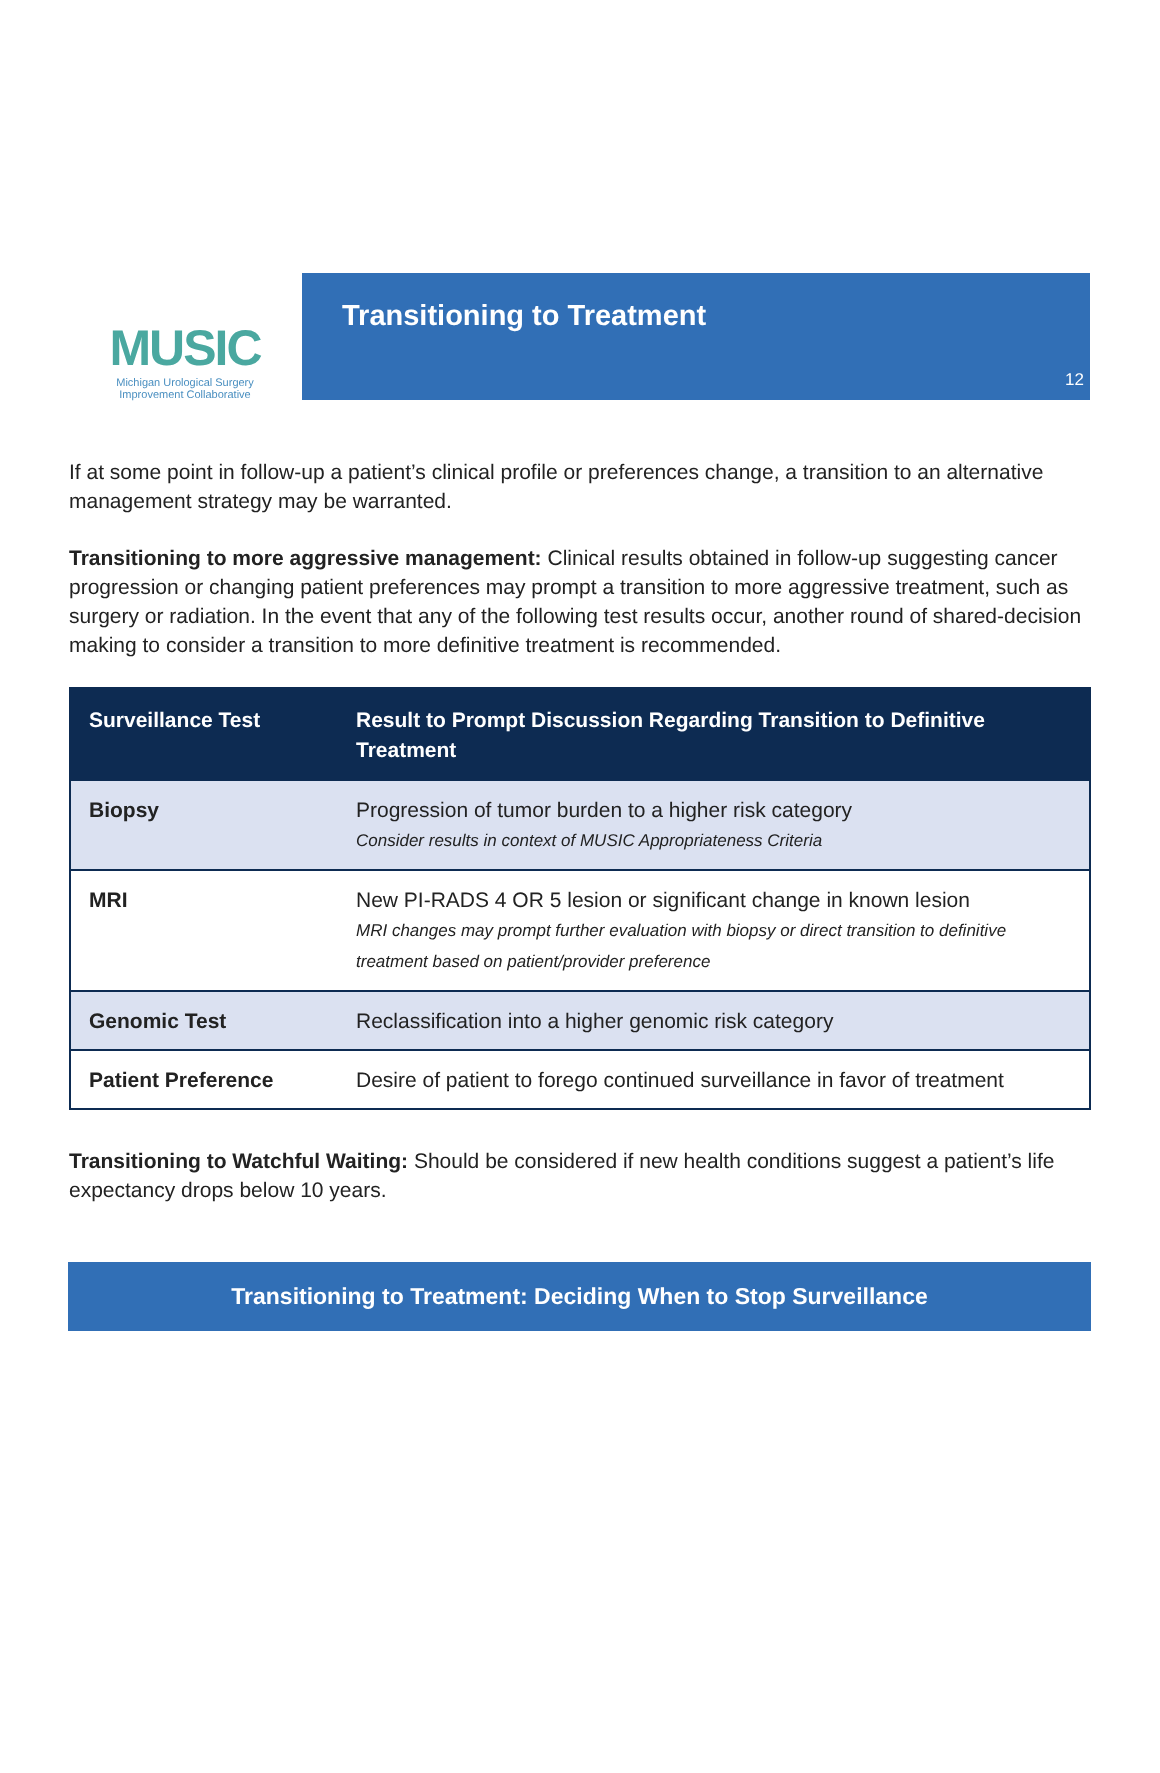MUSIC
Michigan Urological Surgery
Improvement Collaborative
Transitioning to Treatment
12
If at some point in follow-up a patient’s clinical profile or preferences change, a transition to an alternative management strategy may be warranted.
Transitioning to more aggressive management: Clinical results obtained in follow-up suggesting cancer progression or changing patient preferences may prompt a transition to more aggressive treatment, such as surgery or radiation. In the event that any of the following test results occur, another round of shared-decision making to consider a transition to more definitive treatment is recommended.
| Surveillance Test | Result to Prompt Discussion Regarding Transition to Definitive Treatment |
| --- | --- |
| Biopsy | Progression of tumor burden to a higher risk category Consider results in context of MUSIC Appropriateness Criteria |
| MRI | New PI-RADS 4 OR 5 lesion or significant change in known lesion MRI changes may prompt further evaluation with biopsy or direct transition to definitive treatment based on patient/provider preference |
| Genomic Test | Reclassification into a higher genomic risk category |
| Patient Preference | Desire of patient to forego continued surveillance in favor of treatment |
Transitioning to Watchful Waiting: Should be considered if new health conditions suggest a patient’s life expectancy drops below 10 years.
Transitioning to Treatment: Deciding When to Stop Surveillance